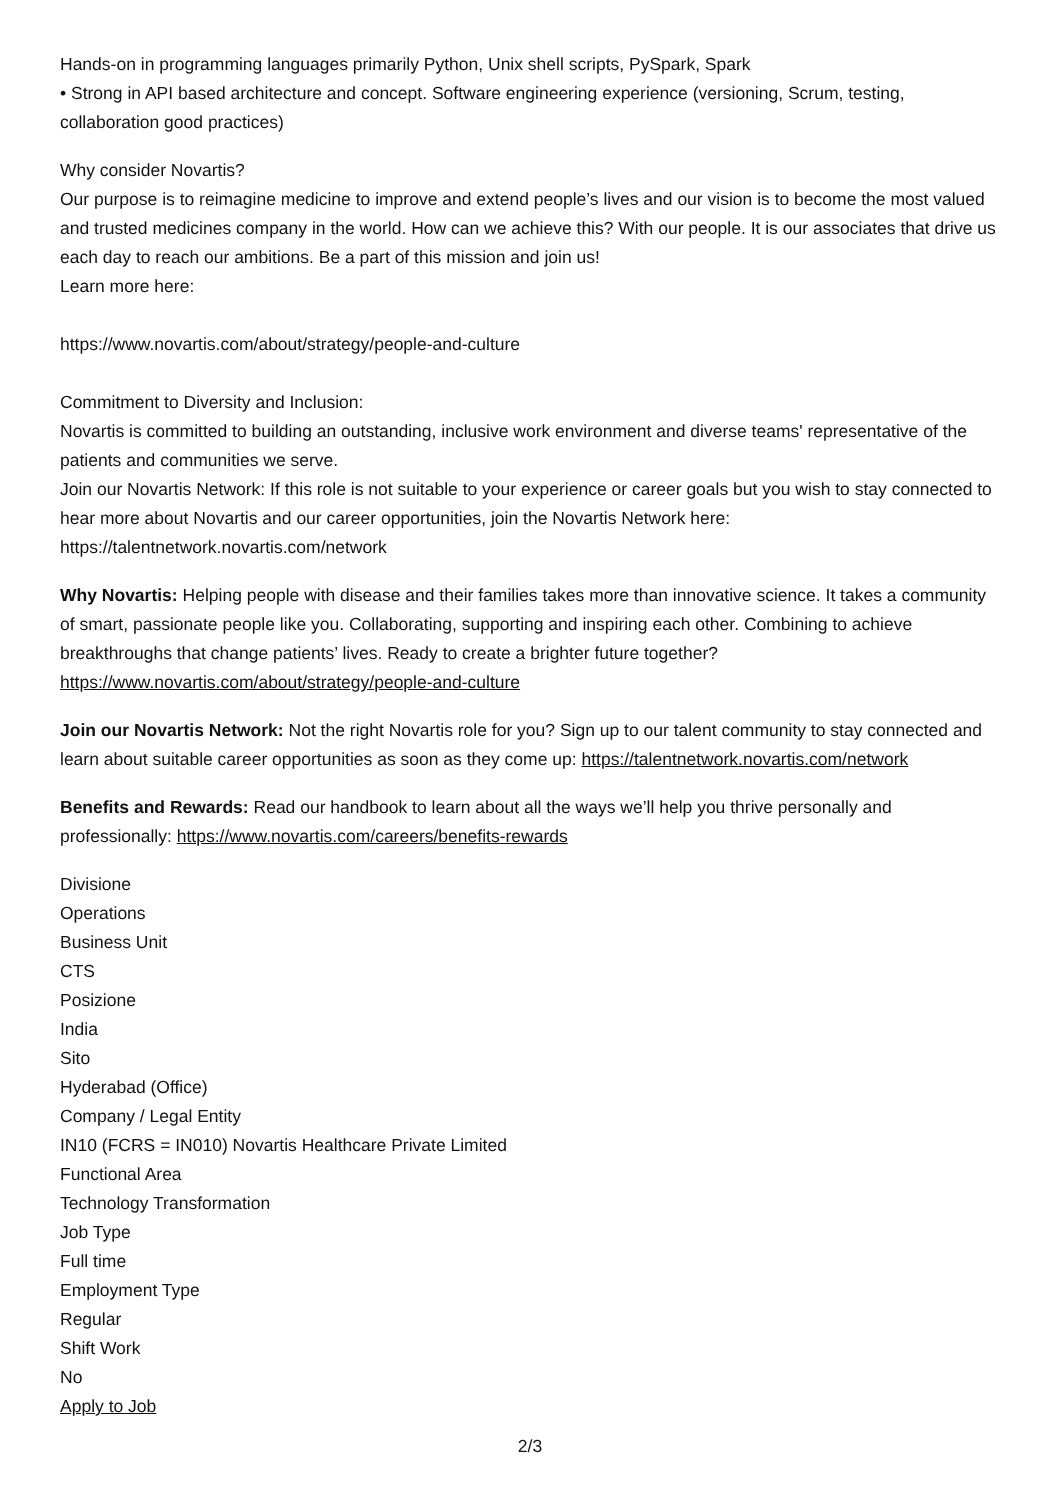Hands-on in programming languages primarily Python, Unix shell scripts, PySpark, Spark
• Strong in API based architecture and concept. Software engineering experience (versioning, Scrum, testing, collaboration good practices)
Why consider Novartis?
Our purpose is to reimagine medicine to improve and extend people’s lives and our vision is to become the most valued and trusted medicines company in the world. How can we achieve this? With our people. It is our associates that drive us each day to reach our ambitions. Be a part of this mission and join us!
Learn more here:
https://www.novartis.com/about/strategy/people-and-culture
Commitment to Diversity and Inclusion:
Novartis is committed to building an outstanding, inclusive work environment and diverse teams' representative of the patients and communities we serve.
Join our Novartis Network: If this role is not suitable to your experience or career goals but you wish to stay connected to hear more about Novartis and our career opportunities, join the Novartis Network here:
https://talentnetwork.novartis.com/network
Why Novartis: Helping people with disease and their families takes more than innovative science. It takes a community of smart, passionate people like you. Collaborating, supporting and inspiring each other. Combining to achieve breakthroughs that change patients’ lives. Ready to create a brighter future together? https://www.novartis.com/about/strategy/people-and-culture
Join our Novartis Network: Not the right Novartis role for you? Sign up to our talent community to stay connected and learn about suitable career opportunities as soon as they come up: https://talentnetwork.novartis.com/network
Benefits and Rewards: Read our handbook to learn about all the ways we’ll help you thrive personally and professionally: https://www.novartis.com/careers/benefits-rewards
Divisione
Operations
Business Unit
CTS
Posizione
India
Sito
Hyderabad (Office)
Company / Legal Entity
IN10 (FCRS = IN010) Novartis Healthcare Private Limited
Functional Area
Technology Transformation
Job Type
Full time
Employment Type
Regular
Shift Work
No
Apply to Job
2/3